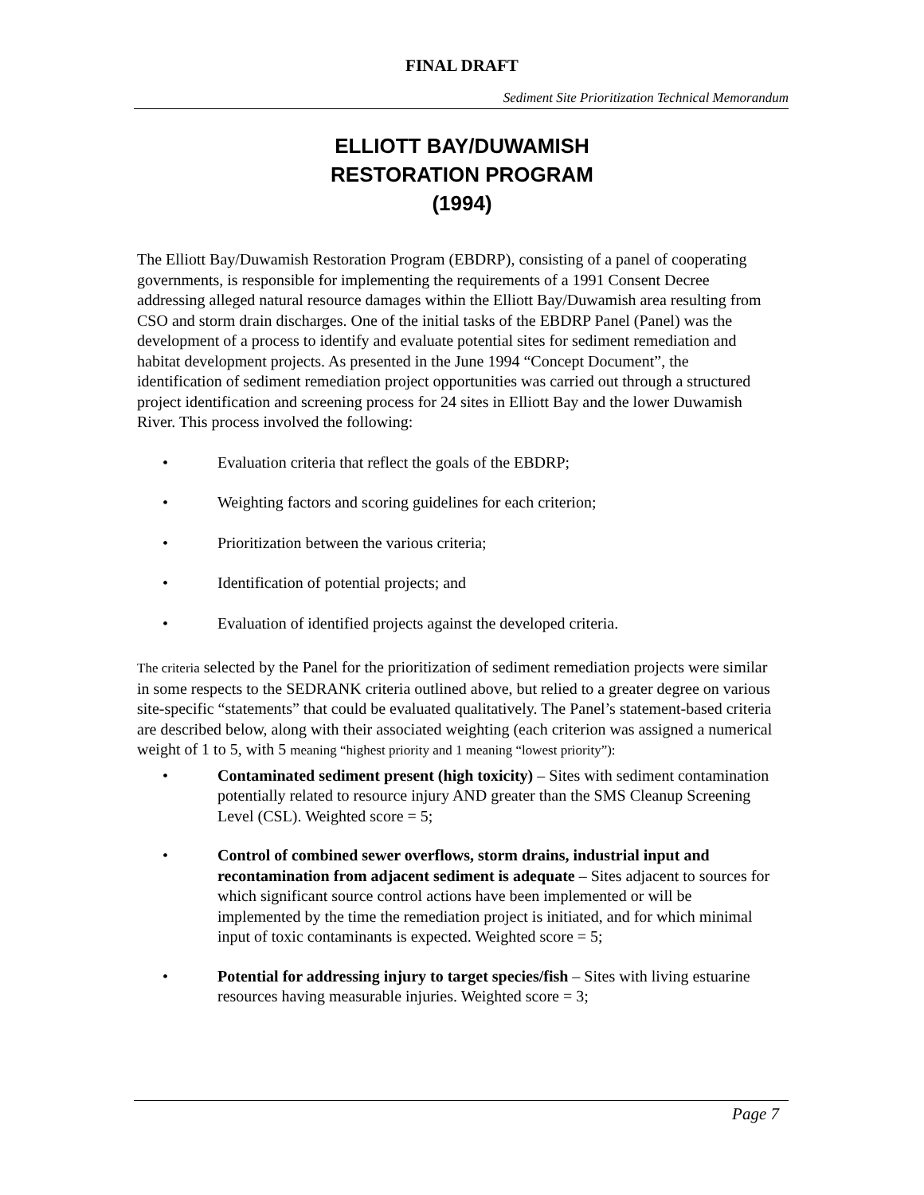FINAL DRAFT
Sediment Site Prioritization Technical Memorandum
ELLIOTT BAY/DUWAMISH
RESTORATION PROGRAM
(1994)
The Elliott Bay/Duwamish Restoration Program (EBDRP), consisting of a panel of cooperating governments, is responsible for implementing the requirements of a 1991 Consent Decree addressing alleged natural resource damages within the Elliott Bay/Duwamish area resulting from CSO and storm drain discharges. One of the initial tasks of the EBDRP Panel (Panel) was the development of a process to identify and evaluate potential sites for sediment remediation and habitat development projects. As presented in the June 1994 “Concept Document”, the identification of sediment remediation project opportunities was carried out through a structured project identification and screening process for 24 sites in Elliott Bay and the lower Duwamish River. This process involved the following:
• Evaluation criteria that reflect the goals of the EBDRP;
• Weighting factors and scoring guidelines for each criterion;
• Prioritization between the various criteria;
• Identification of potential projects; and
• Evaluation of identified projects against the developed criteria.
The criteria selected by the Panel for the prioritization of sediment remediation projects were similar in some respects to the SEDRANK criteria outlined above, but relied to a greater degree on various site-specific “statements” that could be evaluated qualitatively. The Panel’s statement-based criteria are described below, along with their associated weighting (each criterion was assigned a numerical weight of 1 to 5, with 5 meaning “highest priority and 1 meaning “lowest priority”):
• Contaminated sediment present (high toxicity) – Sites with sediment contamination potentially related to resource injury AND greater than the SMS Cleanup Screening Level (CSL). Weighted score = 5;
• Control of combined sewer overflows, storm drains, industrial input and recontamination from adjacent sediment is adequate – Sites adjacent to sources for which significant source control actions have been implemented or will be implemented by the time the remediation project is initiated, and for which minimal input of toxic contaminants is expected. Weighted score = 5;
• Potential for addressing injury to target species/fish – Sites with living estuarine resources having measurable injuries. Weighted score = 3;
Page 7